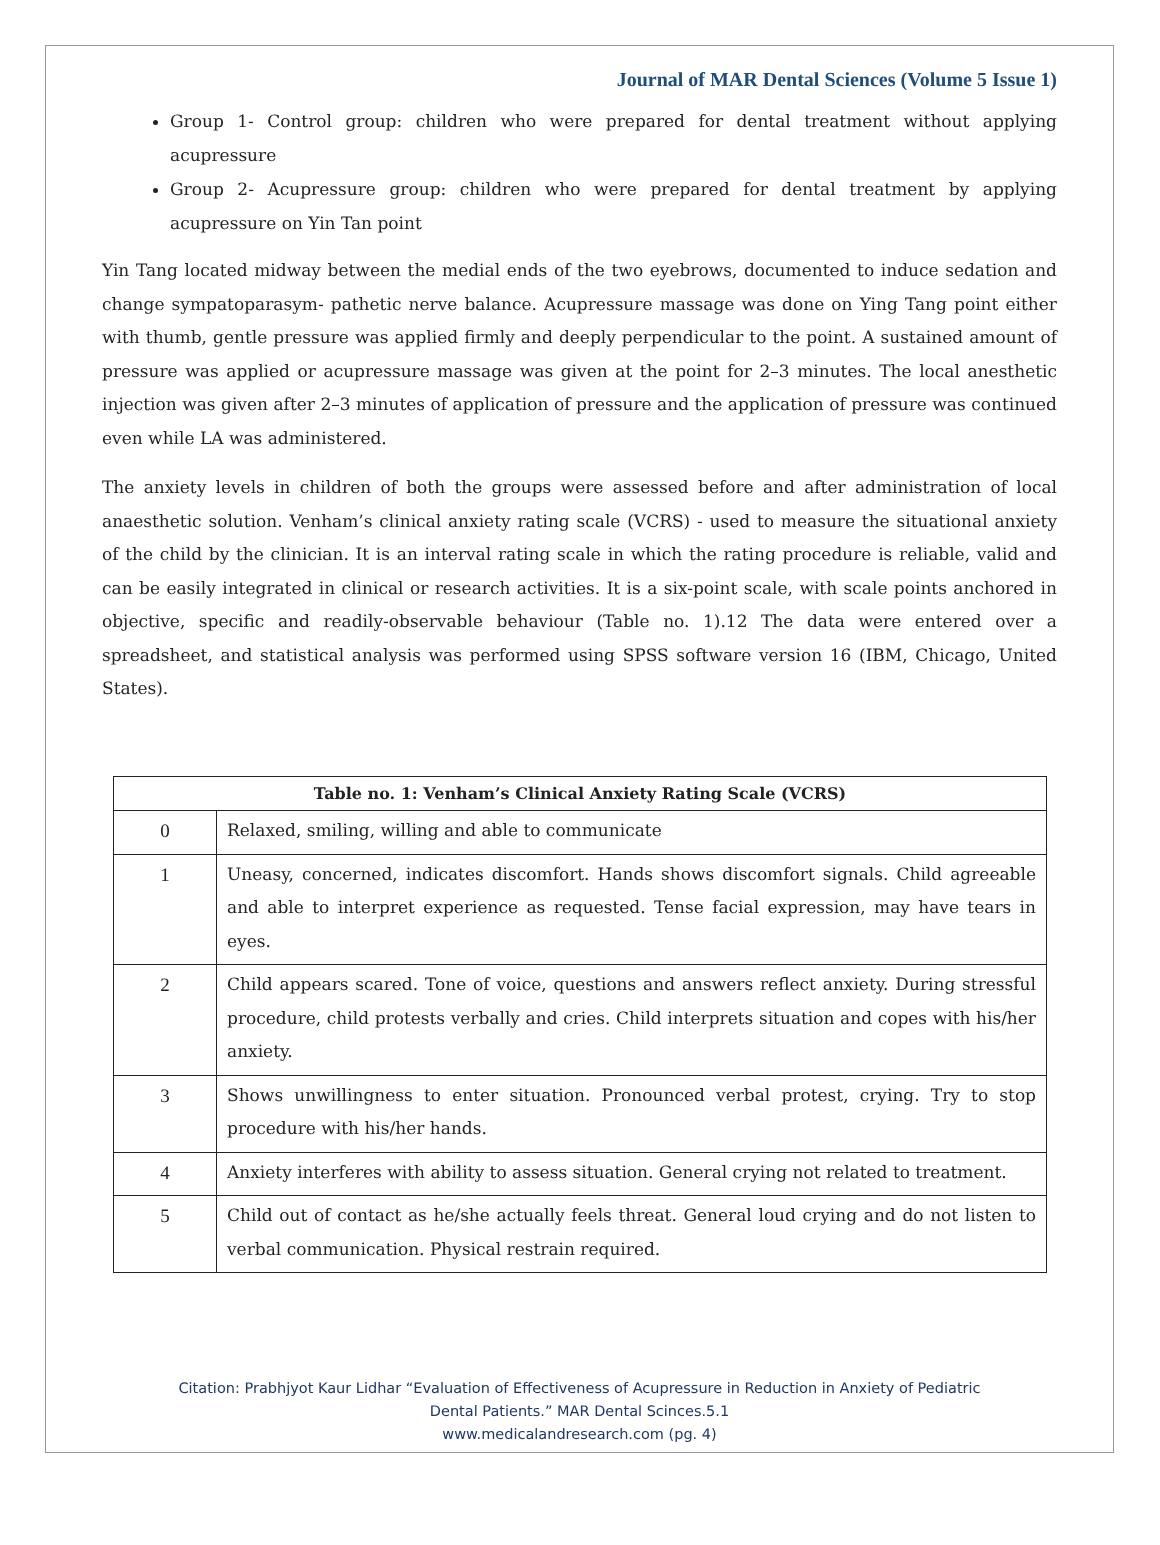Journal of MAR Dental Sciences (Volume 5 Issue 1)
Group 1- Control group: children who were prepared for dental treatment without applying acupressure
Group 2- Acupressure group: children who were prepared for dental treatment by applying acupressure on Yin Tan point
Yin Tang located midway between the medial ends of the two eyebrows, documented to induce sedation and change sympatoparasym- pathetic nerve balance. Acupressure massage was done on Ying Tang point either with thumb, gentle pressure was applied firmly and deeply perpendicular to the point. A sustained amount of pressure was applied or acupressure massage was given at the point for 2–3 minutes. The local anesthetic injection was given after 2–3 minutes of application of pressure and the application of pressure was continued even while LA was administered.
The anxiety levels in children of both the groups were assessed before and after administration of local anaesthetic solution. Venham’s clinical anxiety rating scale (VCRS) - used to measure the situational anxiety of the child by the clinician. It is an interval rating scale in which the rating procedure is reliable, valid and can be easily integrated in clinical or research activities. It is a six-point scale, with scale points anchored in objective, specific and readily-observable behaviour (Table no. 1).12 The data were entered over a spreadsheet, and statistical analysis was performed using SPSS software version 16 (IBM, Chicago, United States).
| Table no. 1: Venham’s Clinical Anxiety Rating Scale (VCRS) | |
| --- | --- |
| 0 | Relaxed, smiling, willing and able to communicate |
| 1 | Uneasy, concerned, indicates discomfort. Hands shows discomfort signals. Child agreeable and able to interpret experience as requested. Tense facial expression, may have tears in eyes. |
| 2 | Child appears scared. Tone of voice, questions and answers reflect anxiety. During stressful procedure, child protests verbally and cries. Child interprets situation and copes with his/her anxiety. |
| 3 | Shows unwillingness to enter situation. Pronounced verbal protest, crying. Try to stop procedure with his/her hands. |
| 4 | Anxiety interferes with ability to assess situation. General crying not related to treatment. |
| 5 | Child out of contact as he/she actually feels threat. General loud crying and do not listen to verbal communication. Physical restrain required. |
Citation: Prabhjyot Kaur Lidhar “Evaluation of Effectiveness of Acupressure in Reduction in Anxiety of Pediatric
Dental Patients.” MAR Dental Scinces.5.1
www.medicalandresearch.com (pg. 4)